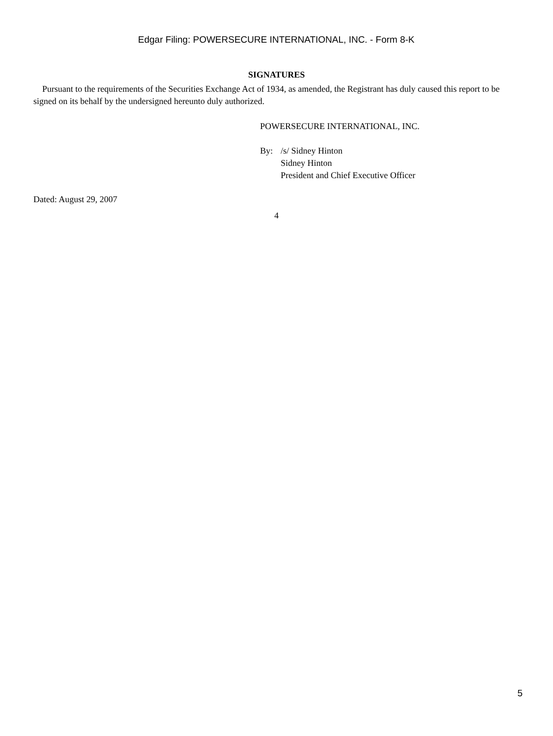Edgar Filing: POWERSECURE INTERNATIONAL, INC. - Form 8-K
SIGNATURES
Pursuant to the requirements of the Securities Exchange Act of 1934, as amended, the Registrant has duly caused this report to be signed on its behalf by the undersigned hereunto duly authorized.
POWERSECURE INTERNATIONAL, INC.
By: /s/ Sidney Hinton
Sidney Hinton
President and Chief Executive Officer
Dated: August 29, 2007
4
5